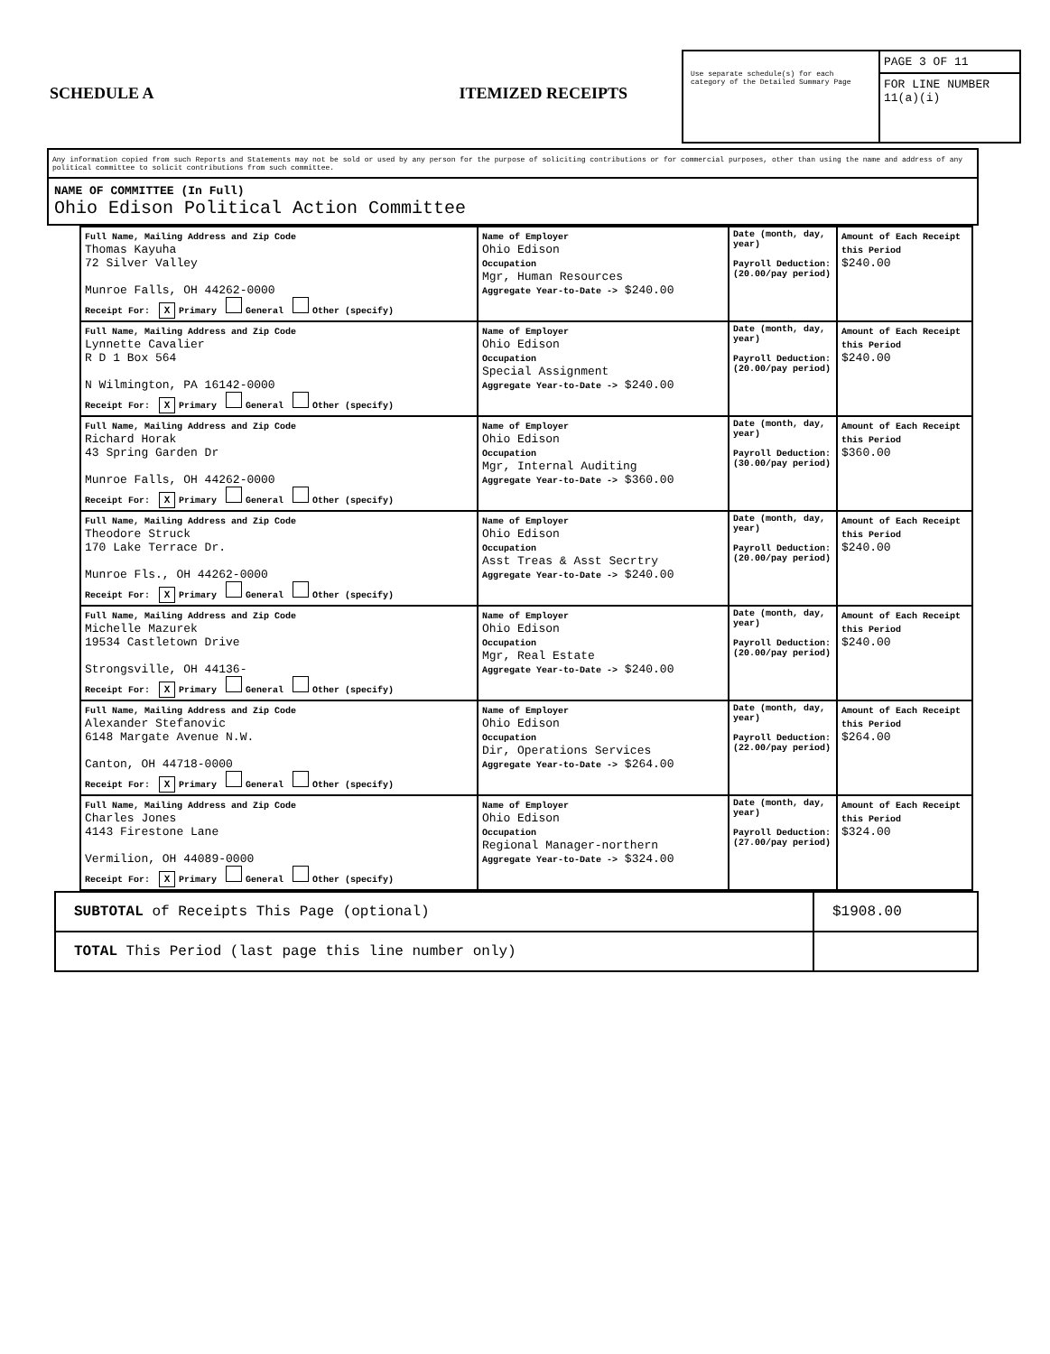SCHEDULE A ITEMIZED RECEIPTS
Use separate schedule(s) for each category of the Detailed Summary Page
PAGE 3 OF 11
FOR LINE NUMBER
11(a)(i)
Any information copied from such Reports and Statements may not be sold or used by any person for the purpose of soliciting contributions or for commercial purposes, other than using the name and address of any political committee to solicit contributions from such committee.
NAME OF COMMITTEE (In Full)
Ohio Edison Political Action Committee
| Full Name, Mailing Address and Zip Code Thomas Kayuha 72 Silver Valley Munroe Falls, OH 44262-0000 Receipt For: X Primary General Other (specify) | Name of Employer Ohio Edison Occupation Mgr, Human Resources Aggregate Year-to-Date -> $240.00 | Date (month, day, year) Payroll Deduction: (20.00/pay period) | Amount of Each Receipt this Period $240.00 |
| Full Name, Mailing Address and Zip Code Lynnette Cavalier R D 1 Box 564 N Wilmington, PA 16142-0000 Receipt For: X Primary General Other (specify) | Name of Employer Ohio Edison Occupation Special Assignment Aggregate Year-to-Date -> $240.00 | Date (month, day, year) Payroll Deduction: (20.00/pay period) | Amount of Each Receipt this Period $240.00 |
| Full Name, Mailing Address and Zip Code Richard Horak 43 Spring Garden Dr Munroe Falls, OH 44262-0000 Receipt For: X Primary General Other (specify) | Name of Employer Ohio Edison Occupation Mgr, Internal Auditing Aggregate Year-to-Date -> $360.00 | Date (month, day, year) Payroll Deduction: (30.00/pay period) | Amount of Each Receipt this Period $360.00 |
| Full Name, Mailing Address and Zip Code Theodore Struck 170 Lake Terrace Dr. Munroe Fls., OH 44262-0000 Receipt For: X Primary General Other (specify) | Name of Employer Ohio Edison Occupation Asst Treas & Asst Secrtry Aggregate Year-to-Date -> $240.00 | Date (month, day, year) Payroll Deduction: (20.00/pay period) | Amount of Each Receipt this Period $240.00 |
| Full Name, Mailing Address and Zip Code Michelle Mazurek 19534 Castletown Drive Strongsville, OH 44136- Receipt For: X Primary General Other (specify) | Name of Employer Ohio Edison Occupation Mgr, Real Estate Aggregate Year-to-Date -> $240.00 | Date (month, day, year) Payroll Deduction: (20.00/pay period) | Amount of Each Receipt this Period $240.00 |
| Full Name, Mailing Address and Zip Code Alexander Stefanovic 6148 Margate Avenue N.W. Canton, OH 44718-0000 Receipt For: X Primary General Other (specify) | Name of Employer Ohio Edison Occupation Dir, Operations Services Aggregate Year-to-Date -> $264.00 | Date (month, day, year) Payroll Deduction: (22.00/pay period) | Amount of Each Receipt this Period $264.00 |
| Full Name, Mailing Address and Zip Code Charles Jones 4143 Firestone Lane Vermilion, OH 44089-0000 Receipt For: X Primary General Other (specify) | Name of Employer Ohio Edison Occupation Regional Manager-northern Aggregate Year-to-Date -> $324.00 | Date (month, day, year) Payroll Deduction: (27.00/pay period) | Amount of Each Receipt this Period $324.00 |
| SUBTOTAL of Receipts This Page (optional) | $1908.00 |
| TOTAL This Period (last page this line number only) | |